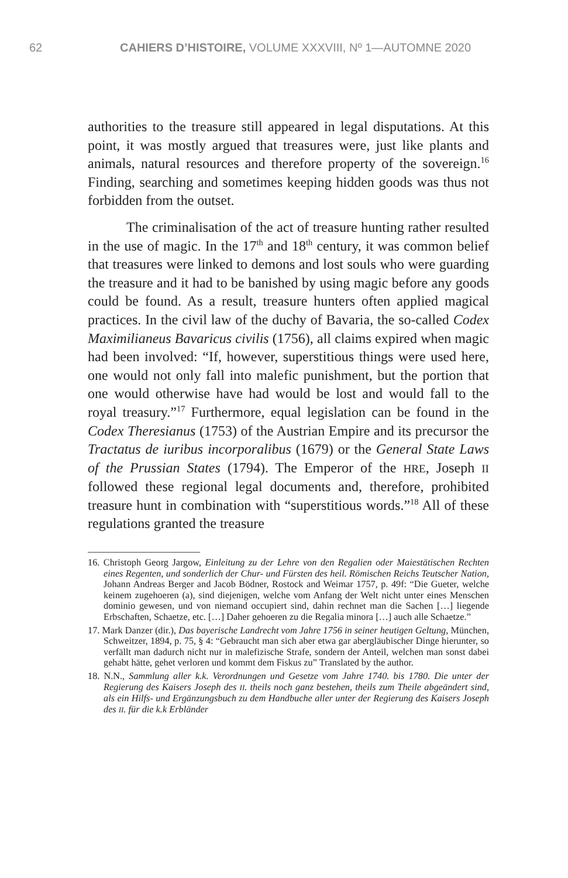62 CAHIERS D’HISTOIRE, VOLUME XXXVIII, Nº 1—AUTOMNE 2020
authorities to the treasure still appeared in legal disputations. At this point, it was mostly argued that treasures were, just like plants and animals, natural resources and therefore property of the sovereign.<sup>16</sup> Finding, searching and sometimes keeping hidden goods was thus not forbidden from the outset.
The criminalisation of the act of treasure hunting rather resulted in the use of magic. In the 17<sup>th</sup> and 18<sup>th</sup> century, it was common belief that treasures were linked to demons and lost souls who were guarding the treasure and it had to be banished by using magic before any goods could be found. As a result, treasure hunters often applied magical practices. In the civil law of the duchy of Bavaria, the so-called Codex Maximilianeus Bavaricus civilis (1756), all claims expired when magic had been involved: “If, however, superstitious things were used here, one would not only fall into malefic punishment, but the portion that one would otherwise have had would be lost and would fall to the royal treasury.”<sup>17</sup> Furthermore, equal legislation can be found in the Codex Theresianus (1753) of the Austrian Empire and its precursor the Tractatus de iuribus incorporalibus (1679) or the General State Laws of the Prussian States (1794). The Emperor of the HRE, Joseph II followed these regional legal documents and, therefore, prohibited treasure hunt in combination with “superstitious words.”<sup>18</sup> All of these regulations granted the treasure
16. Christoph Georg Jargow, Einleitung zu der Lehre von den Regalien oder Maiestätischen Rechten eines Regenten, und sonderlich der Chur- und Fürsten des heil. Römischen Reichs Teutscher Nation, Johann Andreas Berger and Jacob Bödner, Rostock and Weimar 1757, p. 49f: “Die Gueter, welche keinem zugehoeren (a), sind diejenigen, welche vom Anfang der Welt nicht unter eines Menschen dominio gewesen, und von niemand occupiert sind, dahin rechnet man die Sachen […] liegende Erbschaften, Schaetze, etc. […] Daher gehoeren zu die Regalia minora […] auch alle Schaetze.”
17. Mark Danzer (dir.), Das bayerische Landrecht vom Jahre 1756 in seiner heutigen Geltung, München, Schweitzer, 1894, p. 75, § 4: “Gebraucht man sich aber etwa gar abergläubischer Dinge hierunter, so verfällt man dadurch nicht nur in malefizische Strafe, sondern der Anteil, welchen man sonst dabei gehabt hätte, gehet verloren und kommt dem Fiskus zu” Translated by the author.
18. N.N., Sammlung aller k.k. Verordnungen und Gesetze vom Jahre 1740. bis 1780. Die unter der Regierung des Kaisers Joseph des II. theils noch ganz bestehen, theils zum Theile abgeändert sind, als ein Hilfs- und Ergänzungsbuch zu dem Handbuche aller unter der Regierung des Kaisers Joseph des II. für die k.k Erbländer